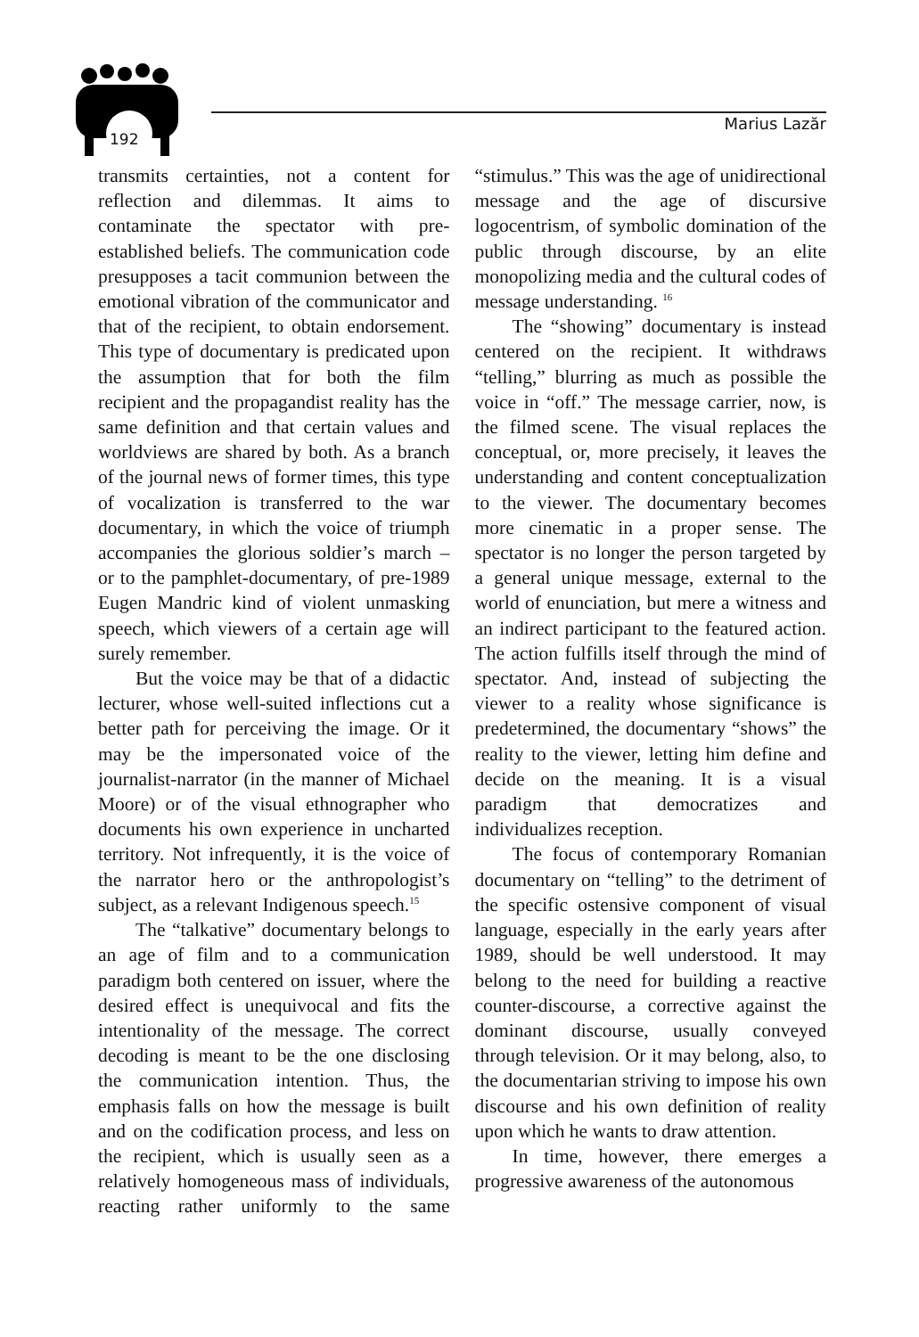192
Marius Lazăr
transmits certainties, not a content for reflection and dilemmas. It aims to contaminate the spectator with pre-established beliefs. The communication code presupposes a tacit communion between the emotional vibration of the communicator and that of the recipient, to obtain endorsement. This type of documentary is predicated upon the assumption that for both the film recipient and the propagandist reality has the same definition and that certain values and worldviews are shared by both. As a branch of the journal news of former times, this type of vocalization is transferred to the war documentary, in which the voice of triumph accompanies the glorious soldier’s march – or to the pamphlet-documentary, of pre-1989 Eugen Mandric kind of violent unmasking speech, which viewers of a certain age will surely remember.
But the voice may be that of a didactic lecturer, whose well-suited inflections cut a better path for perceiving the image. Or it may be the impersonated voice of the journalist-narrator (in the manner of Michael Moore) or of the visual ethnographer who documents his own experience in uncharted territory. Not infrequently, it is the voice of the narrator hero or the anthropologist’s subject, as a relevant Indigenous speech.<sup>15</sup>
The “talkative” documentary belongs to an age of film and to a communication paradigm both centered on issuer, where the desired effect is unequivocal and fits the intentionality of the message. The correct decoding is meant to be the one disclosing the communication intention. Thus, the emphasis falls on how the message is built and on the codification process, and less on the recipient, which is usually seen as a relatively homogeneous mass of individuals, reacting rather uniformly to the same “stimulus.” This was the age of unidirectional message and the age of discursive logocentrism, of symbolic domination of the public through discourse, by an elite monopolizing media and the cultural codes of message understanding. <sup>16</sup>
The “showing” documentary is instead centered on the recipient. It withdraws “telling,” blurring as much as possible the voice in “off.” The message carrier, now, is the filmed scene. The visual replaces the conceptual, or, more precisely, it leaves the understanding and content conceptualization to the viewer. The documentary becomes more cinematic in a proper sense. The spectator is no longer the person targeted by a general unique message, external to the world of enunciation, but mere a witness and an indirect participant to the featured action. The action fulfills itself through the mind of spectator. And, instead of subjecting the viewer to a reality whose significance is predetermined, the documentary “shows” the reality to the viewer, letting him define and decide on the meaning. It is a visual paradigm that democratizes and individualizes reception.
The focus of contemporary Romanian documentary on “telling” to the detriment of the specific ostensive component of visual language, especially in the early years after 1989, should be well understood. It may belong to the need for building a reactive counter-discourse, a corrective against the dominant discourse, usually conveyed through television. Or it may belong, also, to the documentarian striving to impose his own discourse and his own definition of reality upon which he wants to draw attention.
In time, however, there emerges a progressive awareness of the autonomous